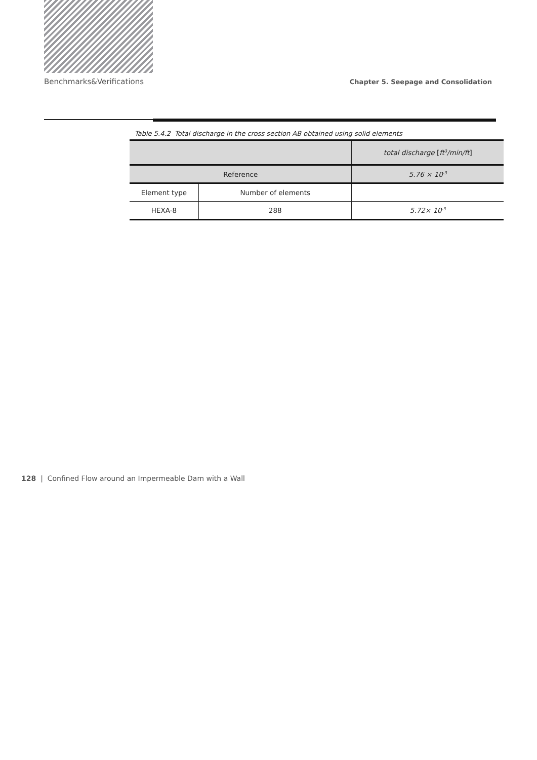Benchmarks&Verifications Chapter 5. Seepage and Consolidation
Table 5.4.2 Total discharge in the cross section AB obtained using solid elements
| | | total discharge [ ft<sup>3</sup>/min/ft ] |
| --- | --- | --- |
| Reference | | 5.76 × 10<sup>-3</sup> |
| Element type | Number of elements | |
| HEXA-8 | 288 | 5.72× 10<sup>-3</sup> |
128 | Confined Flow around an Impermeable Dam with a Wall